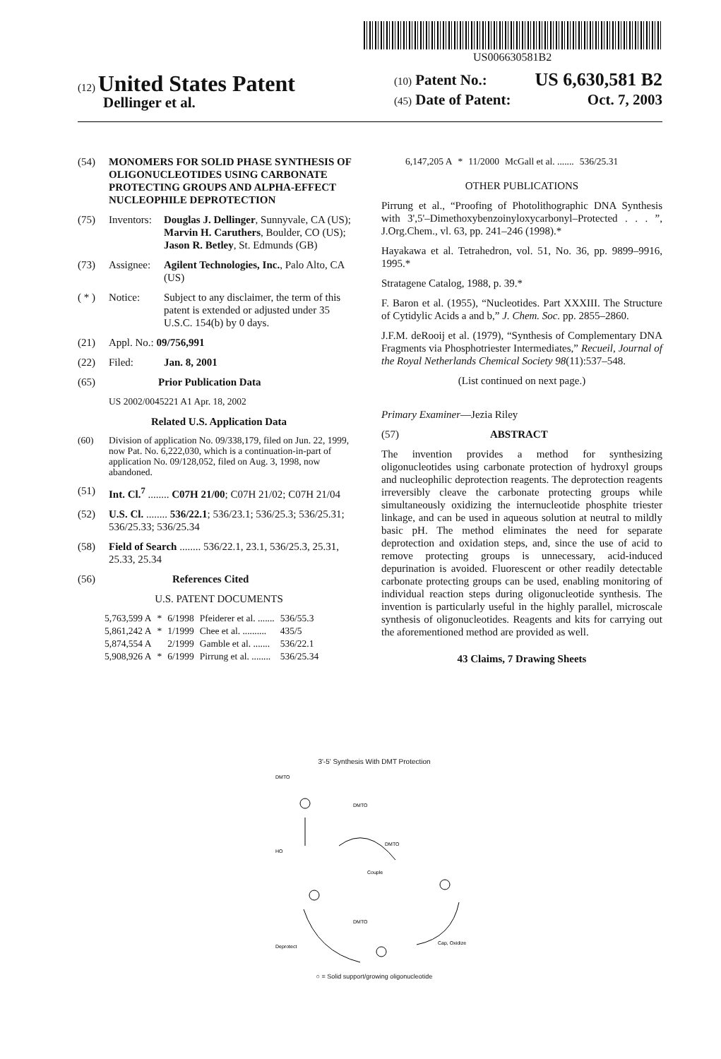US006630581B2
(12) United States Patent
Dellinger et al.
(10) Patent No.: US 6,630,581 B2
(45) Date of Patent: Oct. 7, 2003
(54) MONOMERS FOR SOLID PHASE SYNTHESIS OF OLIGONUCLEOTIDES USING CARBONATE PROTECTING GROUPS AND ALPHA-EFFECT NUCLEOPHILE DEPROTECTION
(75) Inventors: Douglas J. Dellinger, Sunnyvale, CA (US); Marvin H. Caruthers, Boulder, CO (US); Jason R. Betley, St. Edmunds (GB)
(73) Assignee: Agilent Technologies, Inc., Palo Alto, CA (US)
( * ) Notice: Subject to any disclaimer, the term of this patent is extended or adjusted under 35 U.S.C. 154(b) by 0 days.
(21) Appl. No.: 09/756,991
(22) Filed: Jan. 8, 2001
(65) Prior Publication Data
US 2002/0045221 A1 Apr. 18, 2002
Related U.S. Application Data
(60) Division of application No. 09/338,179, filed on Jun. 22, 1999, now Pat. No. 6,222,030, which is a continuation-in-part of application No. 09/128,052, filed on Aug. 3, 1998, now abandoned.
(51) Int. Cl.<sup>7</sup> ........ C07H 21/00; C07H 21/02; C07H 21/04
(52) U.S. Cl. ........ 536/22.1; 536/23.1; 536/25.3; 536/25.31; 536/25.33; 536/25.34
(58) Field of Search ........ 536/22.1, 23.1, 536/25.3, 25.31, 25.33, 25.34
(56) References Cited
U.S. PATENT DOCUMENTS
| 5,763,599 A | * | 6/1998 | Pfeiderer et al. ....... | 536/55.3 |
| 5,861,242 A | * | 1/1999 | Chee et al. .......... | 435/5 |
| 5,874,554 A | | 2/1999 | Gamble et al. ....... | 536/22.1 |
| 5,908,926 A | * | 6/1999 | Pirrung et al. ........ | 536/25.34 |
| 6,147,205 A | * | 11/2000 | McGall et al. ....... | 536/25.31 |
OTHER PUBLICATIONS
Pirrung et al., “Proofing of Photolithographic DNA Synthesis with 3',5'–Dimethoxybenzoinyloxycarbonyl–Protected . . . ”, J.Org.Chem., vl. 63, pp. 241–246 (1998).*
Hayakawa et al. Tetrahedron, vol. 51, No. 36, pp. 9899–9916, 1995.*
Stratagene Catalog, 1988, p. 39.*
F. Baron et al. (1955), “Nucleotides. Part XXXIII. The Structure of Cytidylic Acids a and b,” J. Chem. Soc. pp. 2855–2860.
J.F.M. deRooij et al. (1979), “Synthesis of Complementary DNA Fragments via Phosphotriester Intermediates,” Recueil, Journal of the Royal Netherlands Chemical Society 98(11):537–548.
(List continued on next page.)
Primary Examiner—Jezia Riley
(57) ABSTRACT
The invention provides a method for synthesizing oligonucleotides using carbonate protection of hydroxyl groups and nucleophilic deprotection reagents. The deprotection reagents irreversibly cleave the carbonate protecting groups while simultaneously oxidizing the internucleotide phosphite triester linkage, and can be used in aqueous solution at neutral to mildly basic pH. The method eliminates the need for separate deprotection and oxidation steps, and, since the use of acid to remove protecting groups is unnecessary, acid-induced depurination is avoided. Fluorescent or other readily detectable carbonate protecting groups can be used, enabling monitoring of individual reaction steps during oligonucleotide synthesis. The invention is particularly useful in the highly parallel, microscale synthesis of oligonucleotides. Reagents and kits for carrying out the aforementioned method are provided as well.
43 Claims, 7 Drawing Sheets
3'-5' Synthesis With DMT Protection
DMTO
DMTO
DMTO
HO
Couple
Deprotect
Cap, Oxidize
DMTO
○ = Solid support/growing oligonucleotide